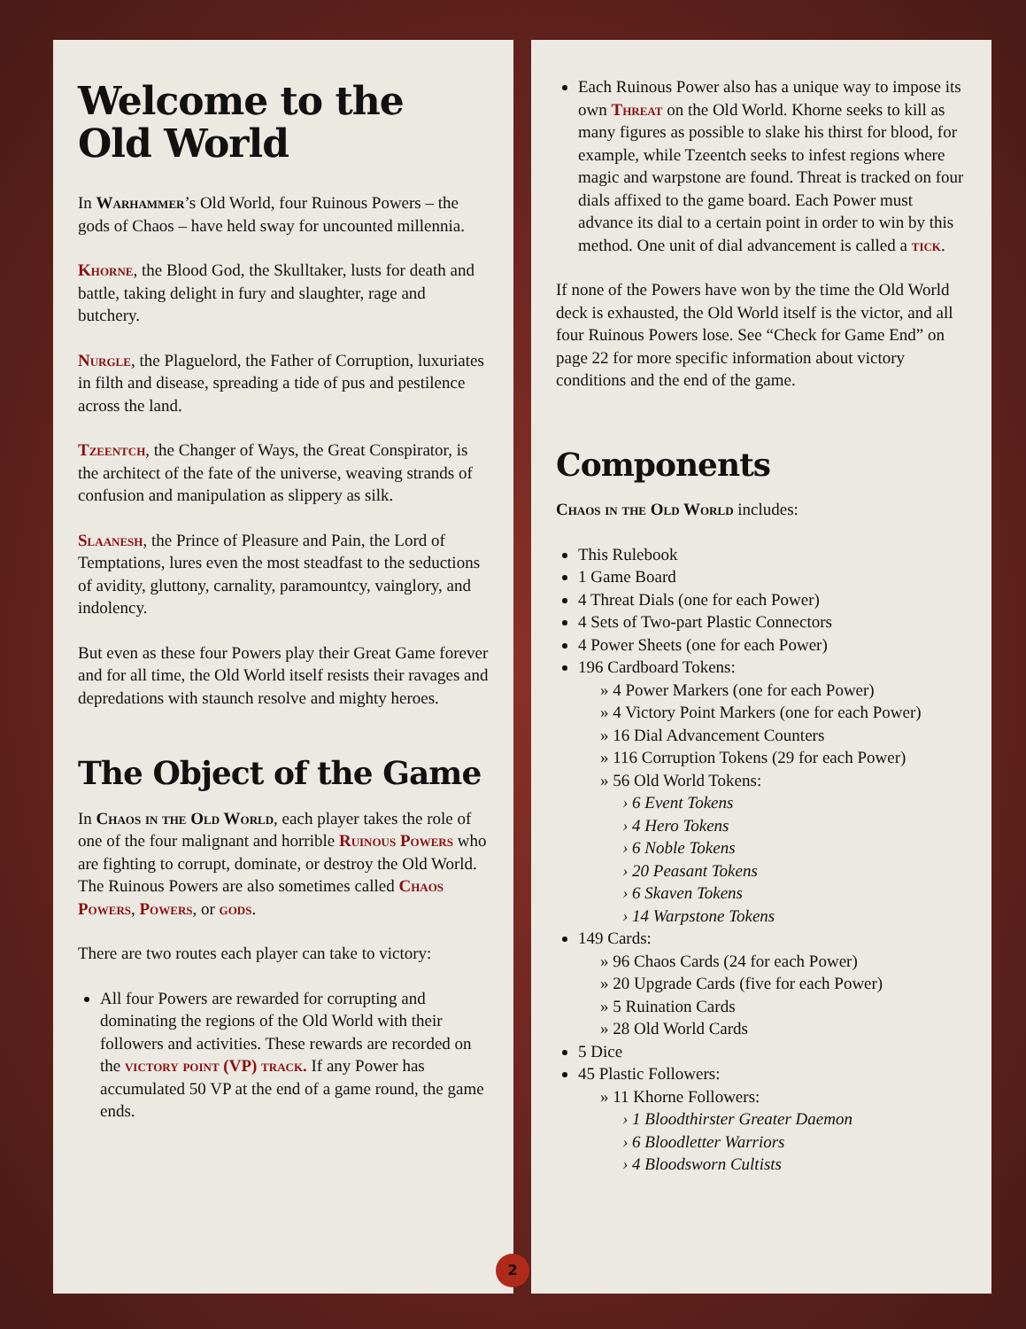Welcome to the
Old World
In Warhammer’s Old World, four Ruinous Powers – the gods of Chaos – have held sway for uncounted millennia.
Khorne, the Blood God, the Skulltaker, lusts for death and battle, taking delight in fury and slaughter, rage and butchery.
Nurgle, the Plaguelord, the Father of Corruption, luxuriates in filth and disease, spreading a tide of pus and pestilence across the land.
Tzeentch, the Changer of Ways, the Great Conspirator, is the architect of the fate of the universe, weaving strands of confusion and manipulation as slippery as silk.
Slaanesh, the Prince of Pleasure and Pain, the Lord of Temptations, lures even the most steadfast to the seductions of avidity, gluttony, carnality, paramountcy, vainglory, and indolency.
But even as these four Powers play their Great Game forever and for all time, the Old World itself resists their ravages and depredations with staunch resolve and mighty heroes.
The Object of the Game
In Chaos in the Old World, each player takes the role of one of the four malignant and horrible Ruinous Powers who are fighting to corrupt, dominate, or destroy the Old World. The Ruinous Powers are also sometimes called Chaos Powers, Powers, or gods.
There are two routes each player can take to victory:
All four Powers are rewarded for corrupting and dominating the regions of the Old World with their followers and activities. These rewards are recorded on the victory point (VP) track. If any Power has accumulated 50 VP at the end of a game round, the game ends.
Each Ruinous Power also has a unique way to impose its own Threat on the Old World. Khorne seeks to kill as many figures as possible to slake his thirst for blood, for example, while Tzeentch seeks to infest regions where magic and warpstone are found. Threat is tracked on four dials affixed to the game board. Each Power must advance its dial to a certain point in order to win by this method. One unit of dial advancement is called a tick.
If none of the Powers have won by the time the Old World deck is exhausted, the Old World itself is the victor, and all four Ruinous Powers lose. See “Check for Game End” on page 22 for more specific information about victory conditions and the end of the game.
Components
Chaos in the Old World includes:
This Rulebook
1 Game Board
4 Threat Dials (one for each Power)
4 Sets of Two-part Plastic Connectors
4 Power Sheets (one for each Power)
196 Cardboard Tokens:
» 4 Power Markers (one for each Power)
» 4 Victory Point Markers (one for each Power)
» 16 Dial Advancement Counters
» 116 Corruption Tokens (29 for each Power)
» 56 Old World Tokens:
› 6 Event Tokens
› 4 Hero Tokens
› 6 Noble Tokens
› 20 Peasant Tokens
› 6 Skaven Tokens
› 14 Warpstone Tokens
149 Cards:
» 96 Chaos Cards (24 for each Power)
» 20 Upgrade Cards (five for each Power)
» 5 Ruination Cards
» 28 Old World Cards
5 Dice
45 Plastic Followers:
» 11 Khorne Followers:
› 1 Bloodthirster Greater Daemon
› 6 Bloodletter Warriors
› 4 Bloodsworn Cultists
2